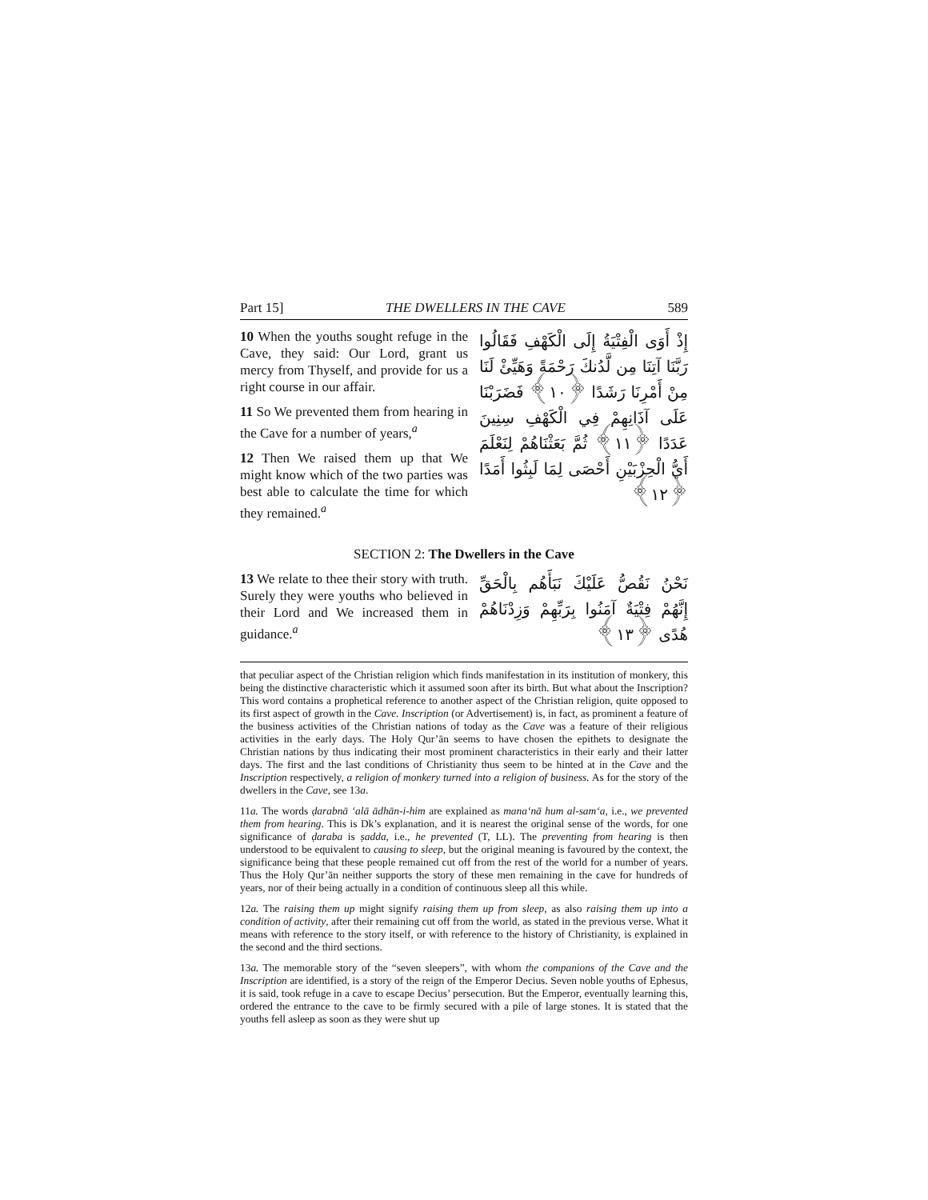Part 15] THE DWELLERS IN THE CAVE 589
10 When the youths sought refuge in the Cave, they said: Our Lord, grant us mercy from Thyself, and provide for us a right course in our affair.
11 So We prevented them from hearing in the Cave for a number of years,<sup>a</sup>
12 Then We raised them up that We might know which of the two parties was best able to calculate the time for which they remained.<sup>a</sup>
إِذْ أَوَى الْفِتْيَةُ إِلَى الْكَهْفِ فَقَالُوا رَبَّنَا آتِنَا مِن لَّدُنكَ رَحْمَةً وَهَيِّئْ لَنَا مِنْ أَمْرِنَا رَشَدًا ﴿١٠﴾ فَضَرَبْنَا عَلَى آذَانِهِمْ فِي الْكَهْفِ سِنِينَ عَدَدًا ﴿١١﴾ ثُمَّ بَعَثْنَاهُمْ لِنَعْلَمَ أَيُّ الْحِزْبَيْنِ أَحْصَى لِمَا لَبِثُوا أَمَدًا ﴿١٢﴾
SECTION 2: The Dwellers in the Cave
13 We relate to thee their story with truth. Surely they were youths who believed in their Lord and We increased them in guidance.<sup>a</sup>
نَحْنُ نَقُصُّ عَلَيْكَ نَبَأَهُم بِالْحَقِّ إِنَّهُمْ فِتْيَةٌ آمَنُوا بِرَبِّهِمْ وَزِدْنَاهُمْ هُدًى ﴿١٣﴾
that peculiar aspect of the Christian religion which finds manifestation in its institution of monkery, this being the distinctive characteristic which it assumed soon after its birth. But what about the Inscription? This word contains a prophetical reference to another aspect of the Christian religion, quite opposed to its first aspect of growth in the Cave. Inscription (or Advertisement) is, in fact, as prominent a feature of the business activities of the Christian nations of today as the Cave was a feature of their religious activities in the early days. The Holy Qur’ān seems to have chosen the epithets to designate the Christian nations by thus indicating their most prominent characteristics in their early and their latter days. The first and the last conditions of Christianity thus seem to be hinted at in the Cave and the Inscription respectively, a religion of monkery turned into a religion of business. As for the story of the dwellers in the Cave, see 13a.
11a. The words ḍarabnā ‘alā ādhān-i-him are explained as mana‘nā hum al-sam‘a, i.e., we prevented them from hearing. This is Dk’s explanation, and it is nearest the original sense of the words, for one significance of ḍaraba is ṣadda, i.e., he prevented (T, LL). The preventing from hearing is then understood to be equivalent to causing to sleep, but the original meaning is favoured by the context, the significance being that these people remained cut off from the rest of the world for a number of years. Thus the Holy Qur’ān neither supports the story of these men remaining in the cave for hundreds of years, nor of their being actually in a condition of continuous sleep all this while.
12a. The raising them up might signify raising them up from sleep, as also raising them up into a condition of activity, after their remaining cut off from the world, as stated in the previous verse. What it means with reference to the story itself, or with reference to the history of Christianity, is explained in the second and the third sections.
13a. The memorable story of the “seven sleepers”, with whom the companions of the Cave and the Inscription are identified, is a story of the reign of the Emperor Decius. Seven noble youths of Ephesus, it is said, took refuge in a cave to escape Decius’ persecution. But the Emperor, eventually learning this, ordered the entrance to the cave to be firmly secured with a pile of large stones. It is stated that the youths fell asleep as soon as they were shut up